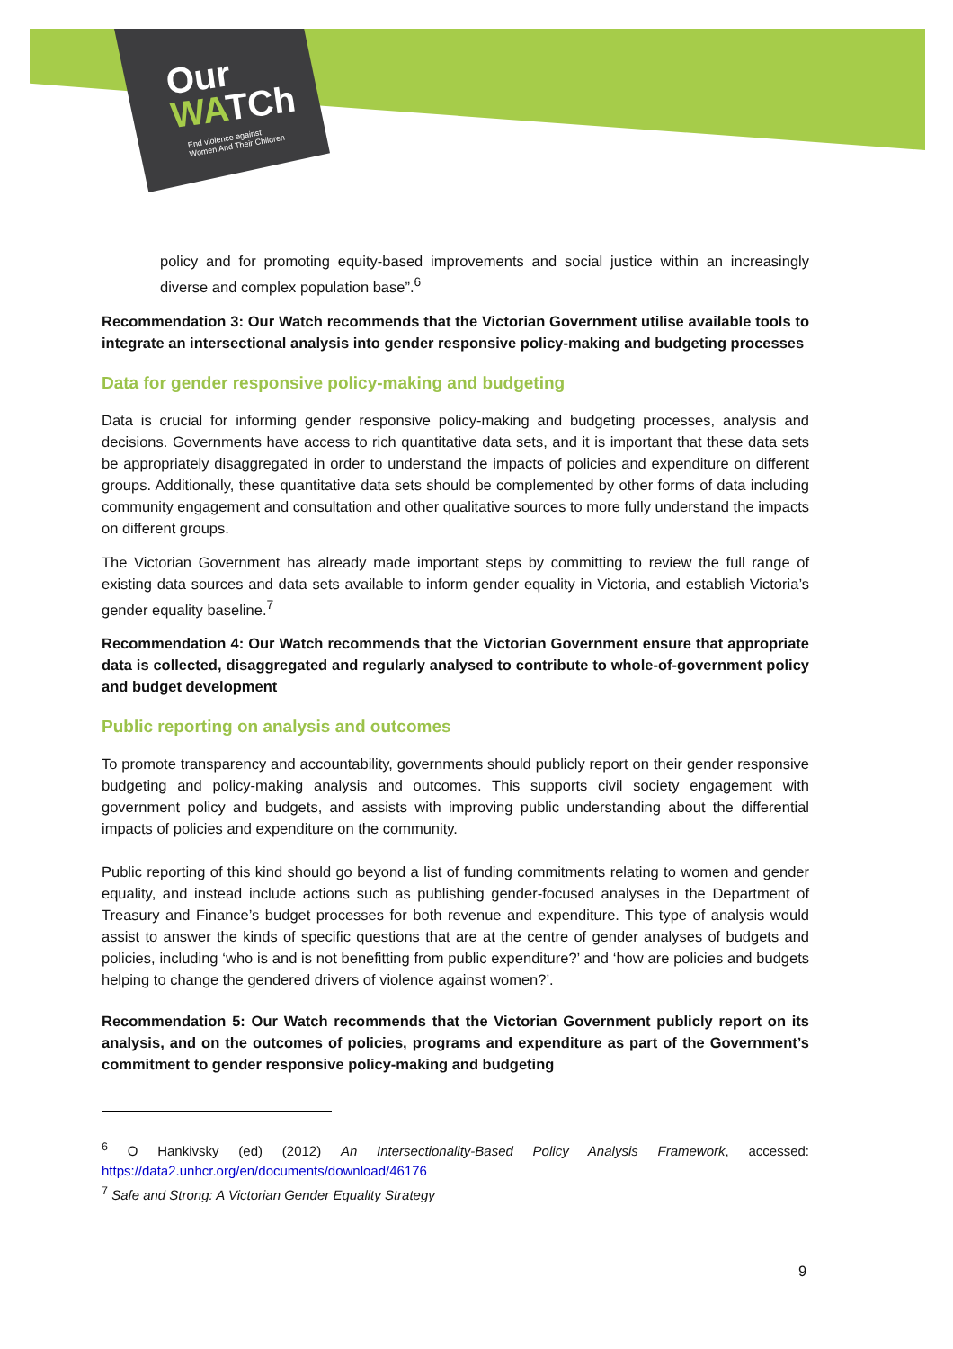Our
WATCh
End violence against
Women And Their Children
policy and for promoting equity-based improvements and social justice within an increasingly diverse and complex population base”.<sup>6</sup>
Recommendation 3: Our Watch recommends that the Victorian Government utilise available tools to integrate an intersectional analysis into gender responsive policy-making and budgeting processes
Data for gender responsive policy-making and budgeting
Data is crucial for informing gender responsive policy-making and budgeting processes, analysis and decisions. Governments have access to rich quantitative data sets, and it is important that these data sets be appropriately disaggregated in order to understand the impacts of policies and expenditure on different groups. Additionally, these quantitative data sets should be complemented by other forms of data including community engagement and consultation and other qualitative sources to more fully understand the impacts on different groups.
The Victorian Government has already made important steps by committing to review the full range of existing data sources and data sets available to inform gender equality in Victoria, and establish Victoria’s gender equality baseline.<sup>7</sup>
Recommendation 4: Our Watch recommends that the Victorian Government ensure that appropriate data is collected, disaggregated and regularly analysed to contribute to whole-of-government policy and budget development
Public reporting on analysis and outcomes
To promote transparency and accountability, governments should publicly report on their gender responsive budgeting and policy-making analysis and outcomes. This supports civil society engagement with government policy and budgets, and assists with improving public understanding about the differential impacts of policies and expenditure on the community.
Public reporting of this kind should go beyond a list of funding commitments relating to women and gender equality, and instead include actions such as publishing gender-focused analyses in the Department of Treasury and Finance’s budget processes for both revenue and expenditure. This type of analysis would assist to answer the kinds of specific questions that are at the centre of gender analyses of budgets and policies, including ‘who is and is not benefitting from public expenditure?’ and ‘how are policies and budgets helping to change the gendered drivers of violence against women?’.
Recommendation 5: Our Watch recommends that the Victorian Government publicly report on its analysis, and on the outcomes of policies, programs and expenditure as part of the Government’s commitment to gender responsive policy-making and budgeting
<sup>6</sup> O Hankivsky (ed) (2012) An Intersectionality-Based Policy Analysis Framework, accessed: https://data2.unhcr.org/en/documents/download/46176
<sup>7</sup> Safe and Strong: A Victorian Gender Equality Strategy
9